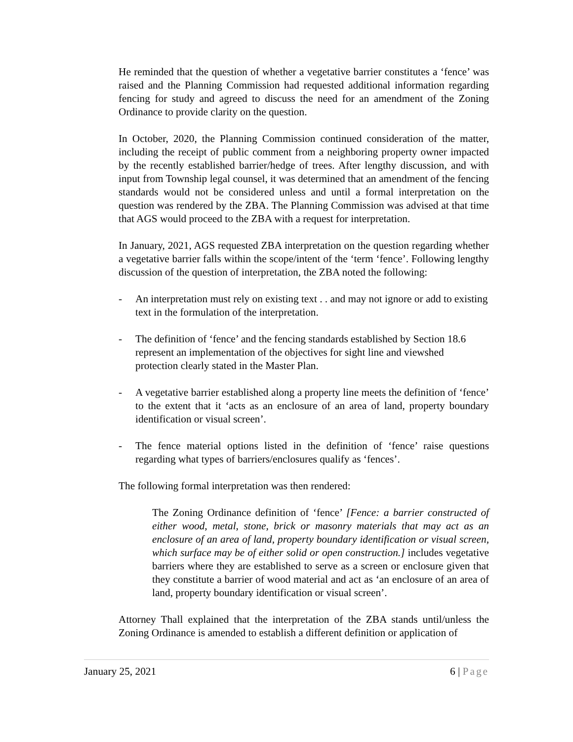He reminded that the question of whether a vegetative barrier constitutes a ‘fence’ was raised and the Planning Commission had requested additional information regarding fencing for study and agreed to discuss the need for an amendment of the Zoning Ordinance to provide clarity on the question.
In October, 2020, the Planning Commission continued consideration of the matter, including the receipt of public comment from a neighboring property owner impacted by the recently established barrier/hedge of trees. After lengthy discussion, and with input from Township legal counsel, it was determined that an amendment of the fencing standards would not be considered unless and until a formal interpretation on the question was rendered by the ZBA. The Planning Commission was advised at that time that AGS would proceed to the ZBA with a request for interpretation.
In January, 2021, AGS requested ZBA interpretation on the question regarding whether a vegetative barrier falls within the scope/intent of the ‘term ‘fence’. Following lengthy discussion of the question of interpretation, the ZBA noted the following:
- An interpretation must rely on existing text . . and may not ignore or add to existing text in the formulation of the interpretation.
- The definition of ‘fence’ and the fencing standards established by Section 18.6 represent an implementation of the objectives for sight line and viewshed protection clearly stated in the Master Plan.
- A vegetative barrier established along a property line meets the definition of ‘fence’ to the extent that it ‘acts as an enclosure of an area of land, property boundary identification or visual screen’.
- The fence material options listed in the definition of ‘fence’ raise questions regarding what types of barriers/enclosures qualify as ‘fences’.
The following formal interpretation was then rendered:
The Zoning Ordinance definition of ‘fence’ [Fence: a barrier constructed of either wood, metal, stone, brick or masonry materials that may act as an enclosure of an area of land, property boundary identification or visual screen, which surface may be of either solid or open construction.] includes vegetative barriers where they are established to serve as a screen or enclosure given that they constitute a barrier of wood material and act as ‘an enclosure of an area of land, property boundary identification or visual screen’.
Attorney Thall explained that the interpretation of the ZBA stands until/unless the Zoning Ordinance is amended to establish a different definition or application of
January 25, 2021 6 | Page